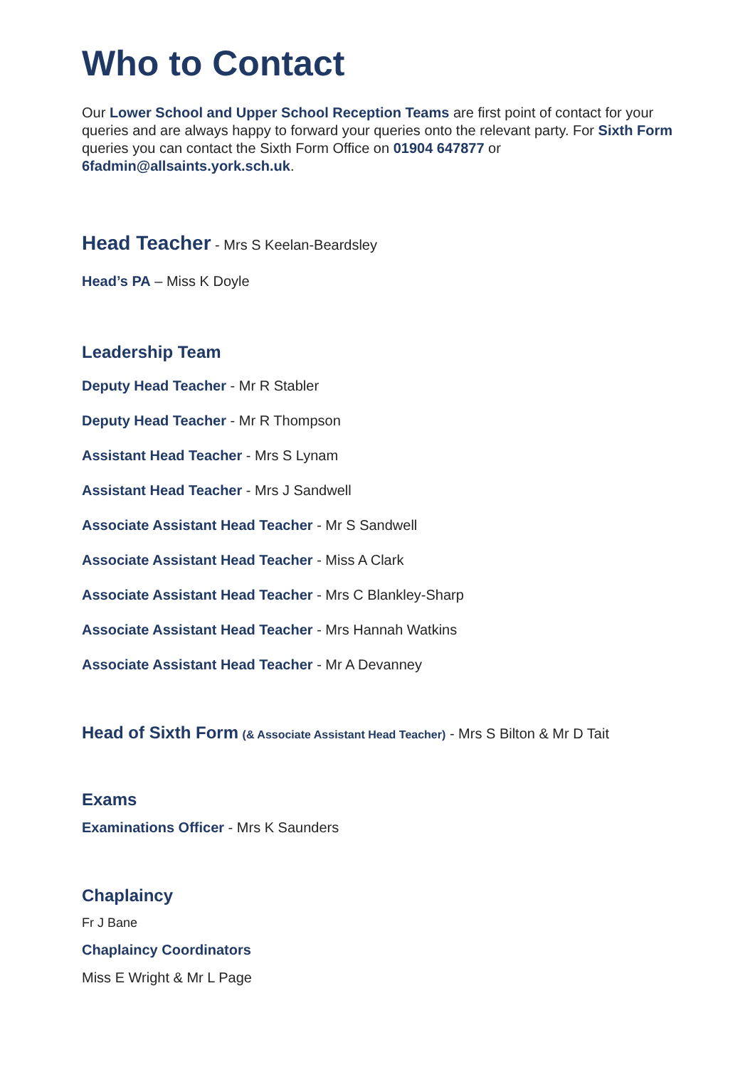Who to Contact
Our Lower School and Upper School Reception Teams are first point of contact for your queries and are always happy to forward your queries onto the relevant party. For Sixth Form queries you can contact the Sixth Form Office on 01904 647877 or 6fadmin@allsaints.york.sch.uk.
Head Teacher - Mrs S Keelan-Beardsley
Head’s PA – Miss K Doyle
Leadership Team
Deputy Head Teacher - Mr R Stabler
Deputy Head Teacher - Mr R Thompson
Assistant Head Teacher - Mrs S Lynam
Assistant Head Teacher - Mrs J Sandwell
Associate Assistant Head Teacher - Mr S Sandwell
Associate Assistant Head Teacher - Miss A Clark
Associate Assistant Head Teacher - Mrs C Blankley-Sharp
Associate Assistant Head Teacher - Mrs Hannah Watkins
Associate Assistant Head Teacher - Mr A Devanney
Head of Sixth Form (& Associate Assistant Head Teacher) - Mrs S Bilton & Mr D Tait
Exams
Examinations Officer - Mrs K Saunders
Chaplaincy
Fr J Bane
Chaplaincy Coordinators
Miss E Wright & Mr L Page